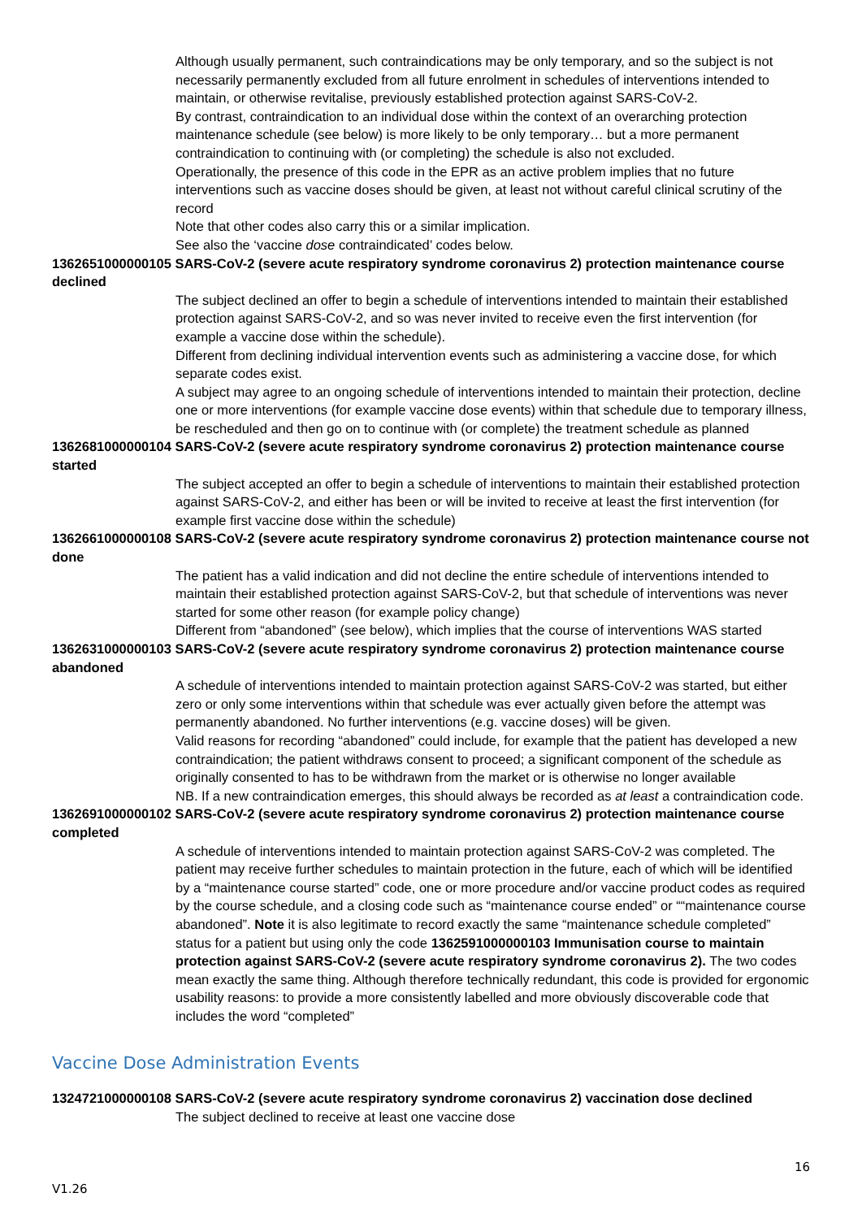Although usually permanent, such contraindications may be only temporary, and so the subject is not necessarily permanently excluded from all future enrolment in schedules of interventions intended to maintain, or otherwise revitalise, previously established protection against SARS-CoV-2.
By contrast, contraindication to an individual dose within the context of an overarching protection maintenance schedule (see below) is more likely to be only temporary… but a more permanent contraindication to continuing with (or completing) the schedule is also not excluded.
Operationally, the presence of this code in the EPR as an active problem implies that no future interventions such as vaccine doses should be given, at least not without careful clinical scrutiny of the record
Note that other codes also carry this or a similar implication.
See also the ‘vaccine dose contraindicated’ codes below.
1362651000000105 SARS-CoV-2 (severe acute respiratory syndrome coronavirus 2) protection maintenance course declined
The subject declined an offer to begin a schedule of interventions intended to maintain their established protection against SARS-CoV-2, and so was never invited to receive even the first intervention (for example a vaccine dose within the schedule).
Different from declining individual intervention events such as administering a vaccine dose, for which separate codes exist.
A subject may agree to an ongoing schedule of interventions intended to maintain their protection, decline one or more interventions (for example vaccine dose events) within that schedule due to temporary illness, be rescheduled and then go on to continue with (or complete) the treatment schedule as planned
1362681000000104 SARS-CoV-2 (severe acute respiratory syndrome coronavirus 2) protection maintenance course started
The subject accepted an offer to begin a schedule of interventions to maintain their established protection against SARS-CoV-2, and either has been or will be invited to receive at least the first intervention (for example first vaccine dose within the schedule)
1362661000000108 SARS-CoV-2 (severe acute respiratory syndrome coronavirus 2) protection maintenance course not done
The patient has a valid indication and did not decline the entire schedule of interventions intended to maintain their established protection against SARS-CoV-2, but that schedule of interventions was never started for some other reason (for example policy change)
Different from “abandoned” (see below), which implies that the course of interventions WAS started
1362631000000103 SARS-CoV-2 (severe acute respiratory syndrome coronavirus 2) protection maintenance course abandoned
A schedule of interventions intended to maintain protection against SARS-CoV-2 was started, but either zero or only some interventions within that schedule was ever actually given before the attempt was permanently abandoned. No further interventions (e.g. vaccine doses) will be given.
Valid reasons for recording “abandoned” could include, for example that the patient has developed a new contraindication; the patient withdraws consent to proceed; a significant component of the schedule as originally consented to has to be withdrawn from the market or is otherwise no longer available
NB. If a new contraindication emerges, this should always be recorded as at least a contraindication code.
1362691000000102 SARS-CoV-2 (severe acute respiratory syndrome coronavirus 2) protection maintenance course completed
A schedule of interventions intended to maintain protection against SARS-CoV-2 was completed. The patient may receive further schedules to maintain protection in the future, each of which will be identified by a “maintenance course started” code, one or more procedure and/or vaccine product codes as required by the course schedule, and a closing code such as “maintenance course ended” or ““maintenance course abandoned”. Note it is also legitimate to record exactly the same “maintenance schedule completed” status for a patient but using only the code 1362591000000103 Immunisation course to maintain protection against SARS-CoV-2 (severe acute respiratory syndrome coronavirus 2). The two codes mean exactly the same thing. Although therefore technically redundant, this code is provided for ergonomic usability reasons: to provide a more consistently labelled and more obviously discoverable code that includes the word “completed”
Vaccine Dose Administration Events
1324721000000108 SARS-CoV-2 (severe acute respiratory syndrome coronavirus 2) vaccination dose declined
The subject declined to receive at least one vaccine dose
16
V1.26